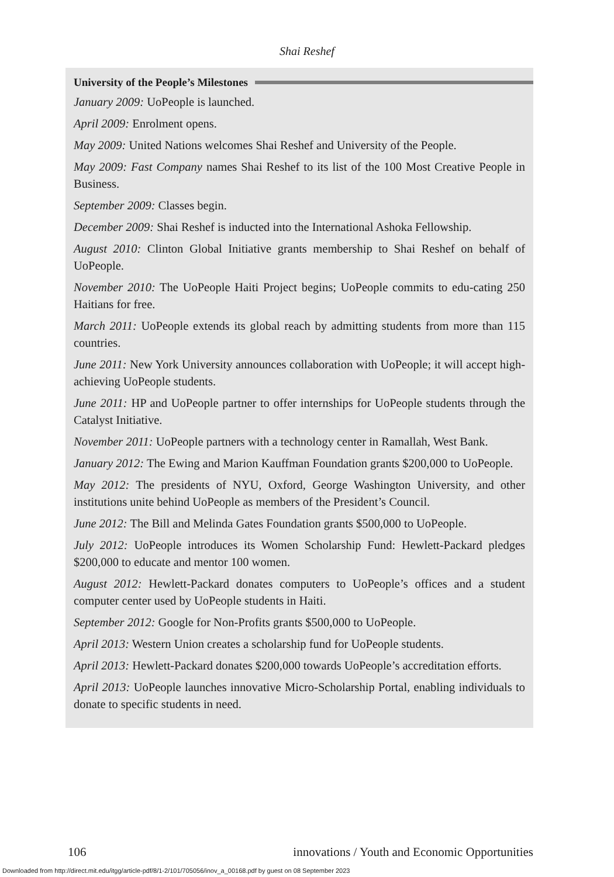Shai Reshef
University of the People’s Milestones
January 2009: UoPeople is launched.
April 2009: Enrolment opens.
May 2009: United Nations welcomes Shai Reshef and University of the People.
May 2009: Fast Company names Shai Reshef to its list of the 100 Most Creative People in Business.
September 2009: Classes begin.
December 2009: Shai Reshef is inducted into the International Ashoka Fellowship.
August 2010: Clinton Global Initiative grants membership to Shai Reshef on behalf of UoPeople.
November 2010: The UoPeople Haiti Project begins; UoPeople commits to edu-cating 250 Haitians for free.
March 2011: UoPeople extends its global reach by admitting students from more than 115 countries.
June 2011: New York University announces collaboration with UoPeople; it will accept high-achieving UoPeople students.
June 2011: HP and UoPeople partner to offer internships for UoPeople students through the Catalyst Initiative.
November 2011: UoPeople partners with a technology center in Ramallah, West Bank.
January 2012: The Ewing and Marion Kauffman Foundation grants $200,000 to UoPeople.
May 2012: The presidents of NYU, Oxford, George Washington University, and other institutions unite behind UoPeople as members of the President’s Council.
June 2012: The Bill and Melinda Gates Foundation grants $500,000 to UoPeople.
July 2012: UoPeople introduces its Women Scholarship Fund: Hewlett-Packard pledges $200,000 to educate and mentor 100 women.
August 2012: Hewlett-Packard donates computers to UoPeople’s offices and a student computer center used by UoPeople students in Haiti.
September 2012: Google for Non-Profits grants $500,000 to UoPeople.
April 2013: Western Union creates a scholarship fund for UoPeople students.
April 2013: Hewlett-Packard donates $200,000 towards UoPeople’s accreditation efforts.
April 2013: UoPeople launches innovative Micro-Scholarship Portal, enabling individuals to donate to specific students in need.
106 innovations / Youth and Economic Opportunities
Downloaded from http://direct.mit.edu/itgg/article-pdf/8/1-2/101/705056/inov_a_00168.pdf by guest on 08 September 2023